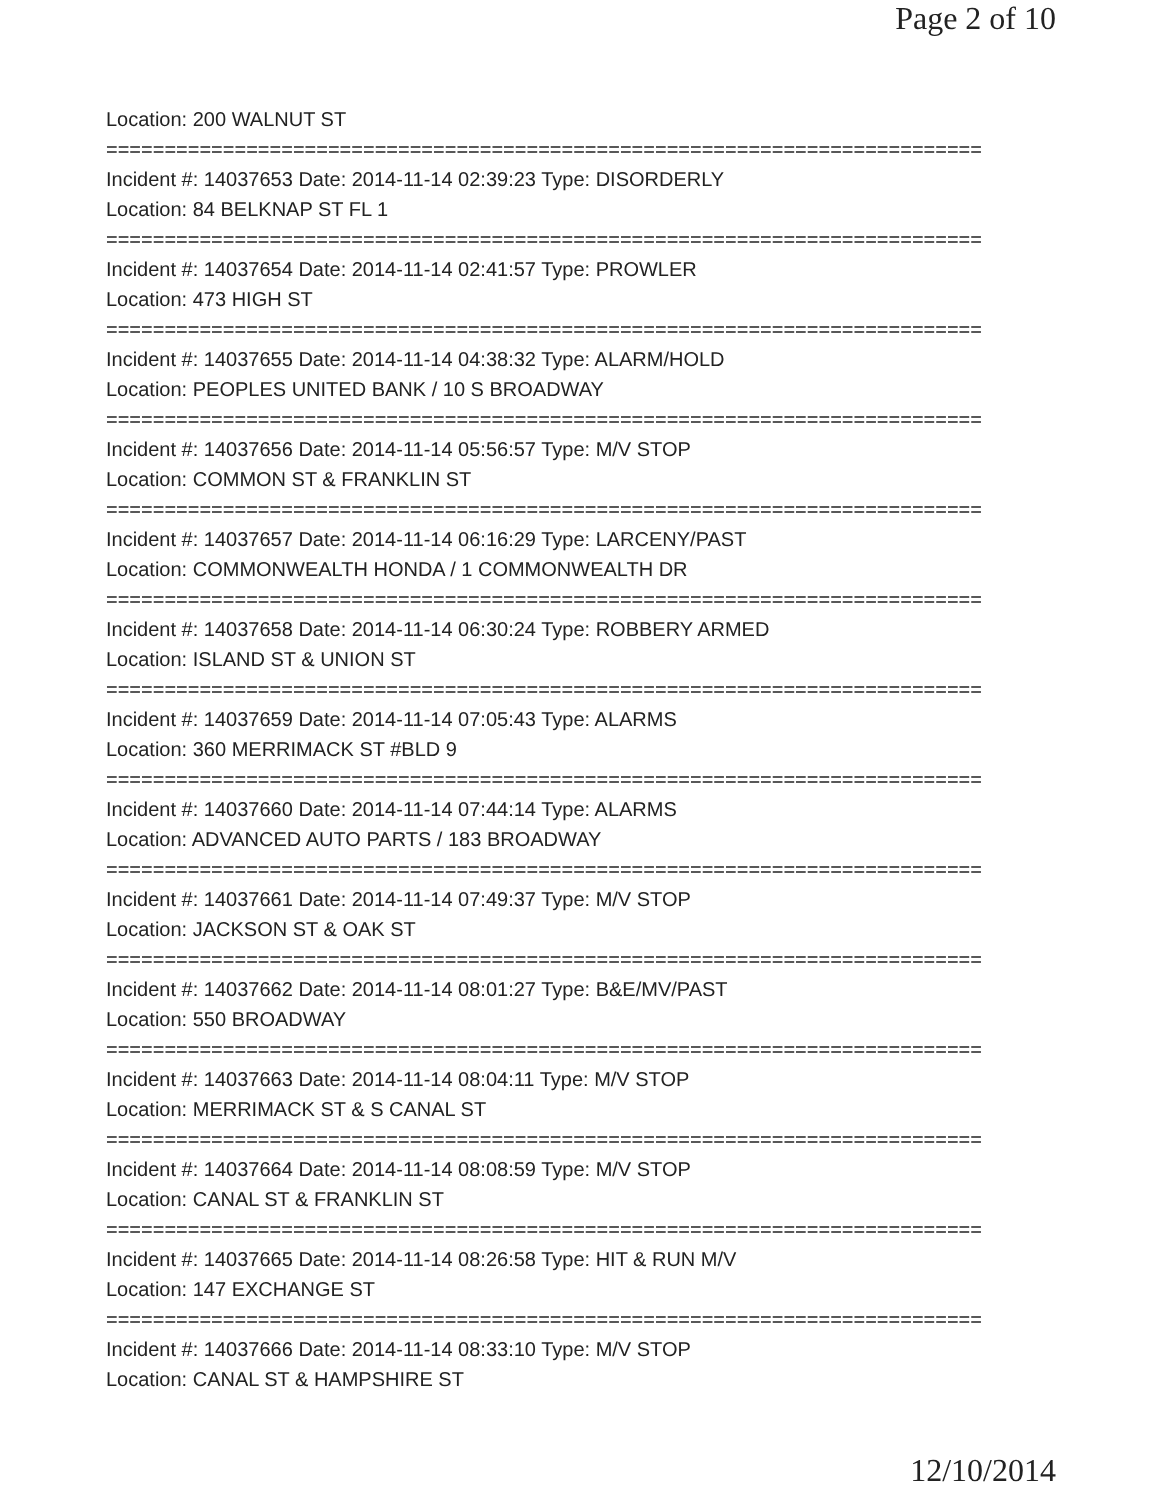Page 2 of 10
Location: 200 WALNUT ST
===========================================================================
Incident #: 14037653 Date: 2014-11-14 02:39:23 Type: DISORDERLY
Location: 84 BELKNAP ST FL 1
===========================================================================
Incident #: 14037654 Date: 2014-11-14 02:41:57 Type: PROWLER
Location: 473 HIGH ST
===========================================================================
Incident #: 14037655 Date: 2014-11-14 04:38:32 Type: ALARM/HOLD
Location: PEOPLES UNITED BANK / 10 S BROADWAY
===========================================================================
Incident #: 14037656 Date: 2014-11-14 05:56:57 Type: M/V STOP
Location: COMMON ST & FRANKLIN ST
===========================================================================
Incident #: 14037657 Date: 2014-11-14 06:16:29 Type: LARCENY/PAST
Location: COMMONWEALTH HONDA / 1 COMMONWEALTH DR
===========================================================================
Incident #: 14037658 Date: 2014-11-14 06:30:24 Type: ROBBERY ARMED
Location: ISLAND ST & UNION ST
===========================================================================
Incident #: 14037659 Date: 2014-11-14 07:05:43 Type: ALARMS
Location: 360 MERRIMACK ST #BLD 9
===========================================================================
Incident #: 14037660 Date: 2014-11-14 07:44:14 Type: ALARMS
Location: ADVANCED AUTO PARTS / 183 BROADWAY
===========================================================================
Incident #: 14037661 Date: 2014-11-14 07:49:37 Type: M/V STOP
Location: JACKSON ST & OAK ST
===========================================================================
Incident #: 14037662 Date: 2014-11-14 08:01:27 Type: B&E/MV/PAST
Location: 550 BROADWAY
===========================================================================
Incident #: 14037663 Date: 2014-11-14 08:04:11 Type: M/V STOP
Location: MERRIMACK ST & S CANAL ST
===========================================================================
Incident #: 14037664 Date: 2014-11-14 08:08:59 Type: M/V STOP
Location: CANAL ST & FRANKLIN ST
===========================================================================
Incident #: 14037665 Date: 2014-11-14 08:26:58 Type: HIT & RUN M/V
Location: 147 EXCHANGE ST
===========================================================================
Incident #: 14037666 Date: 2014-11-14 08:33:10 Type: M/V STOP
Location: CANAL ST & HAMPSHIRE ST
12/10/2014